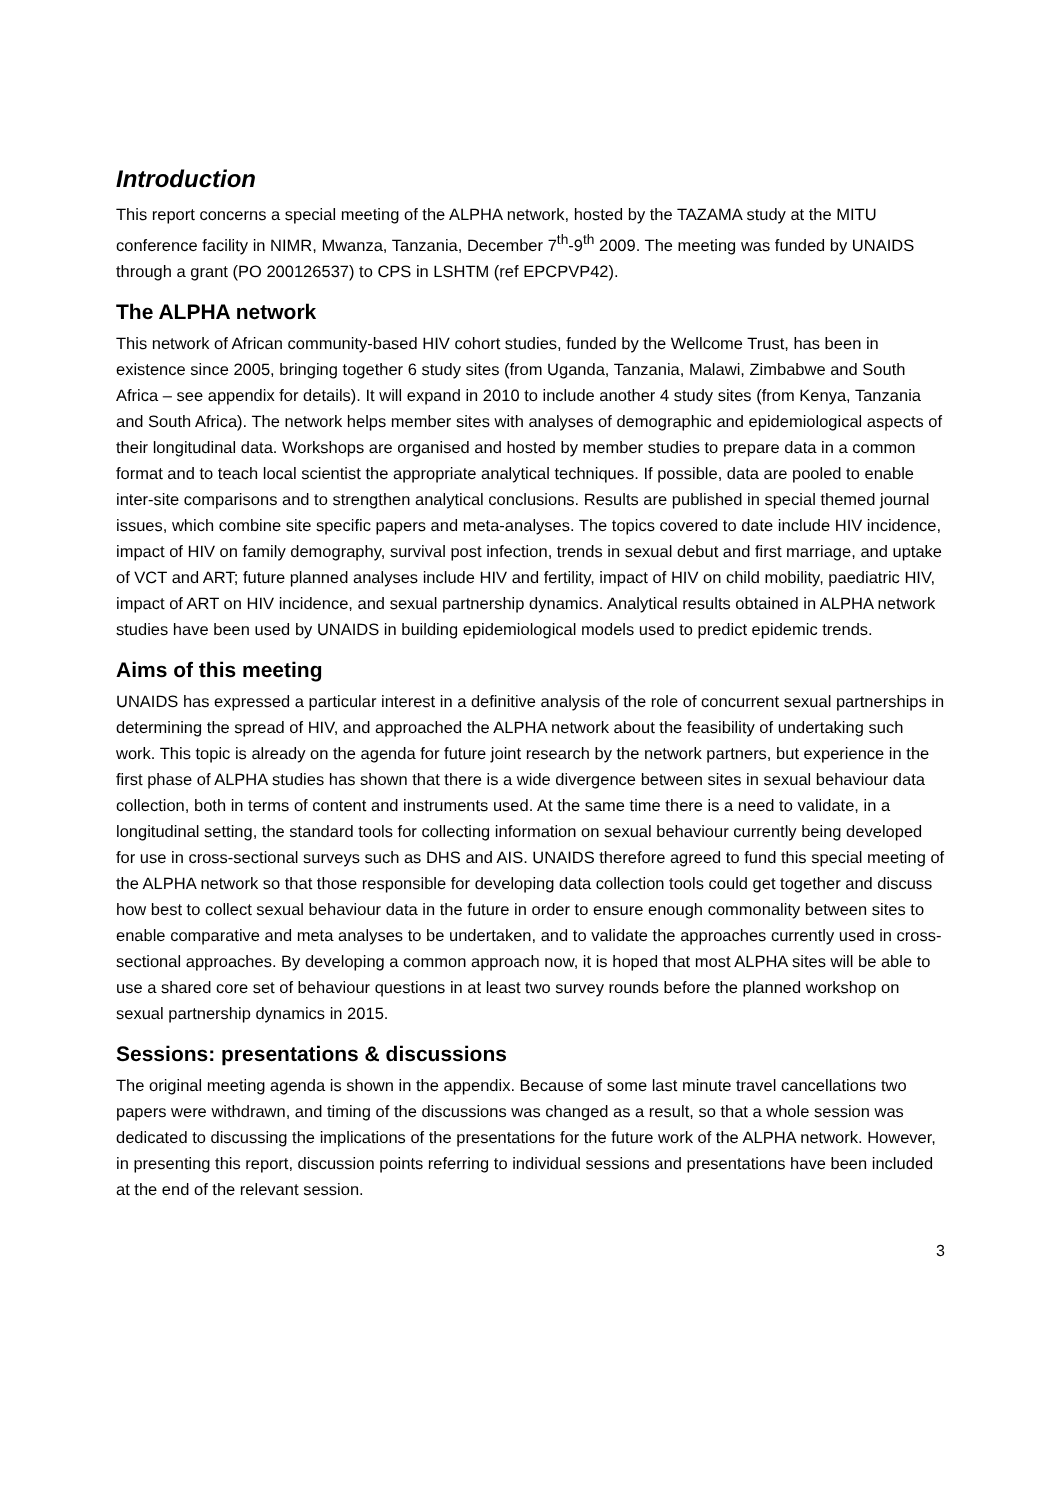Introduction
This report concerns a special meeting of the ALPHA network, hosted by the TAZAMA study at the MITU conference facility in NIMR, Mwanza, Tanzania, December 7<sup>th</sup>-9<sup>th</sup> 2009. The meeting was funded by UNAIDS through a grant (PO 200126537) to CPS in LSHTM (ref EPCPVP42).
The ALPHA network
This network of African community-based HIV cohort studies, funded by the Wellcome Trust, has been in existence since 2005, bringing together 6 study sites (from Uganda, Tanzania, Malawi, Zimbabwe and South Africa – see appendix for details). It will expand in 2010 to include another 4 study sites (from Kenya, Tanzania and South Africa). The network helps member sites with analyses of demographic and epidemiological aspects of their longitudinal data. Workshops are organised and hosted by member studies to prepare data in a common format and to teach local scientist the appropriate analytical techniques. If possible, data are pooled to enable inter-site comparisons and to strengthen analytical conclusions. Results are published in special themed journal issues, which combine site specific papers and meta-analyses. The topics covered to date include HIV incidence, impact of HIV on family demography, survival post infection, trends in sexual debut and first marriage, and uptake of VCT and ART; future planned analyses include HIV and fertility, impact of HIV on child mobility, paediatric HIV, impact of ART on HIV incidence, and sexual partnership dynamics. Analytical results obtained in ALPHA network studies have been used by UNAIDS in building epidemiological models used to predict epidemic trends.
Aims of this meeting
UNAIDS has expressed a particular interest in a definitive analysis of the role of concurrent sexual partnerships in determining the spread of HIV, and approached the ALPHA network about the feasibility of undertaking such work. This topic is already on the agenda for future joint research by the network partners, but experience in the first phase of ALPHA studies has shown that there is a wide divergence between sites in sexual behaviour data collection, both in terms of content and instruments used. At the same time there is a need to validate, in a longitudinal setting, the standard tools for collecting information on sexual behaviour currently being developed for use in cross-sectional surveys such as DHS and AIS. UNAIDS therefore agreed to fund this special meeting of the ALPHA network so that those responsible for developing data collection tools could get together and discuss how best to collect sexual behaviour data in the future in order to ensure enough commonality between sites to enable comparative and meta analyses to be undertaken, and to validate the approaches currently used in cross-sectional approaches. By developing a common approach now, it is hoped that most ALPHA sites will be able to use a shared core set of behaviour questions in at least two survey rounds before the planned workshop on sexual partnership dynamics in 2015.
Sessions: presentations & discussions
The original meeting agenda is shown in the appendix. Because of some last minute travel cancellations two papers were withdrawn, and timing of the discussions was changed as a result, so that a whole session was dedicated to discussing the implications of the presentations for the future work of the ALPHA network. However, in presenting this report, discussion points referring to individual sessions and presentations have been included at the end of the relevant session.
3